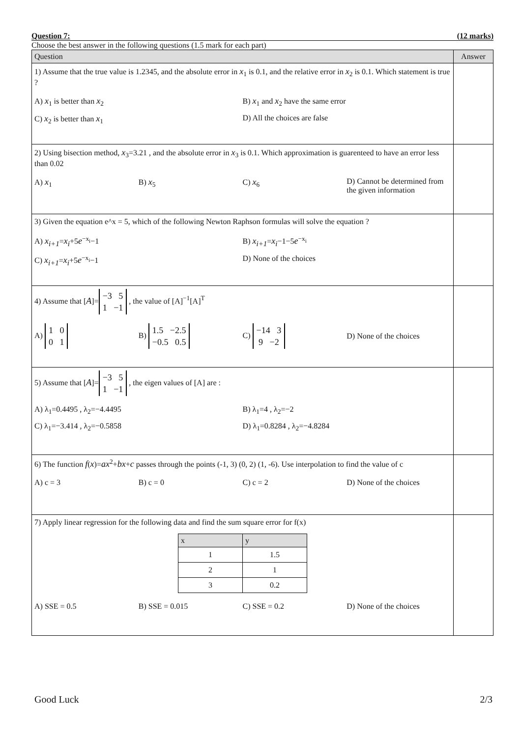Question 7: (12 marks)
Choose the best answer in the following questions (1.5 mark for each part)
| Question | Answer |
| --- | --- |
| 1) Assume that the true value is 1.2345, and the absolute error in x<sub>1</sub> is 0.1, and the relative error in x<sub>2</sub> is 0.1. Which statement is true ? A) x<sub>1</sub> is better than x<sub>2</sub> B) x<sub>1</sub> and x<sub>2</sub> have the same error C) x<sub>2</sub> is better than x<sub>1</sub> D) All the choices are false | |
| 2) Using bisection method, x<sub>3</sub>=3.21 , and the absolute error in x<sub>3</sub> is 0.1. Which approximation is guarenteed to have an error less than 0.02 A) x<sub>1</sub> B) x<sub>5</sub> C) x<sub>6</sub> D) Cannot be determined from the given information | |
| 3) Given the equation e^x = 5, which of the following Newton Raphson formulas will solve the equation ? A) x<sub>i+1</sub> = x<sub>i</sub> +5 e<sup>−x<sub>i</sub></sup>−1 B) x<sub>i+1</sub> = x<sub>i</sub> −1−5 e<sup>−x<sub>i</sub></sup> C) x<sub>i+1</sub> = x<sub>i</sub> +5 e<sup>−x<sub>i</sub></sup>−1 D) None of the choices | |
| 4) Assume that [ A ]= −3 5 1 −1 , the value of [A]<sup>−1</sup>[A]<sup>T</sup> A) 1 0 0 1 B) 1.5 −2.5 −0.5 0.5 C) −14 3 9 −2 D) None of the choices | |
| 5) Assume that [ A ]= −3 5 1 −1 , the eigen values of [A] are : A) λ<sub>1</sub>=0.4495 , λ<sub>2</sub>=−4.4495 B) λ<sub>1</sub>=4 , λ<sub>2</sub>=−2 C) λ<sub>1</sub>=−3.414 , λ<sub>2</sub>=−0.5858 D) λ<sub>1</sub>=0.8284 , λ<sub>2</sub>=−4.8284 | |
| 6) The function f ( x )= ax<sup>2</sup>+ bx + c passes through the points (-1, 3) (0, 2) (1, -6). Use interpolation to find the value of c A) c = 3 B) c = 0 C) c = 2 D) None of the choices | |
| 7) Apply linear regression for the following data and find the sum square error for f(x) / x / y / / --- / --- / / 1 / 1.5 / / 2 / 1 / / 3 / 0.2 / A) SSE = 0.5 B) SSE = 0.015 C) SSE = 0.2 D) None of the choices | |
Good Luck 2/3